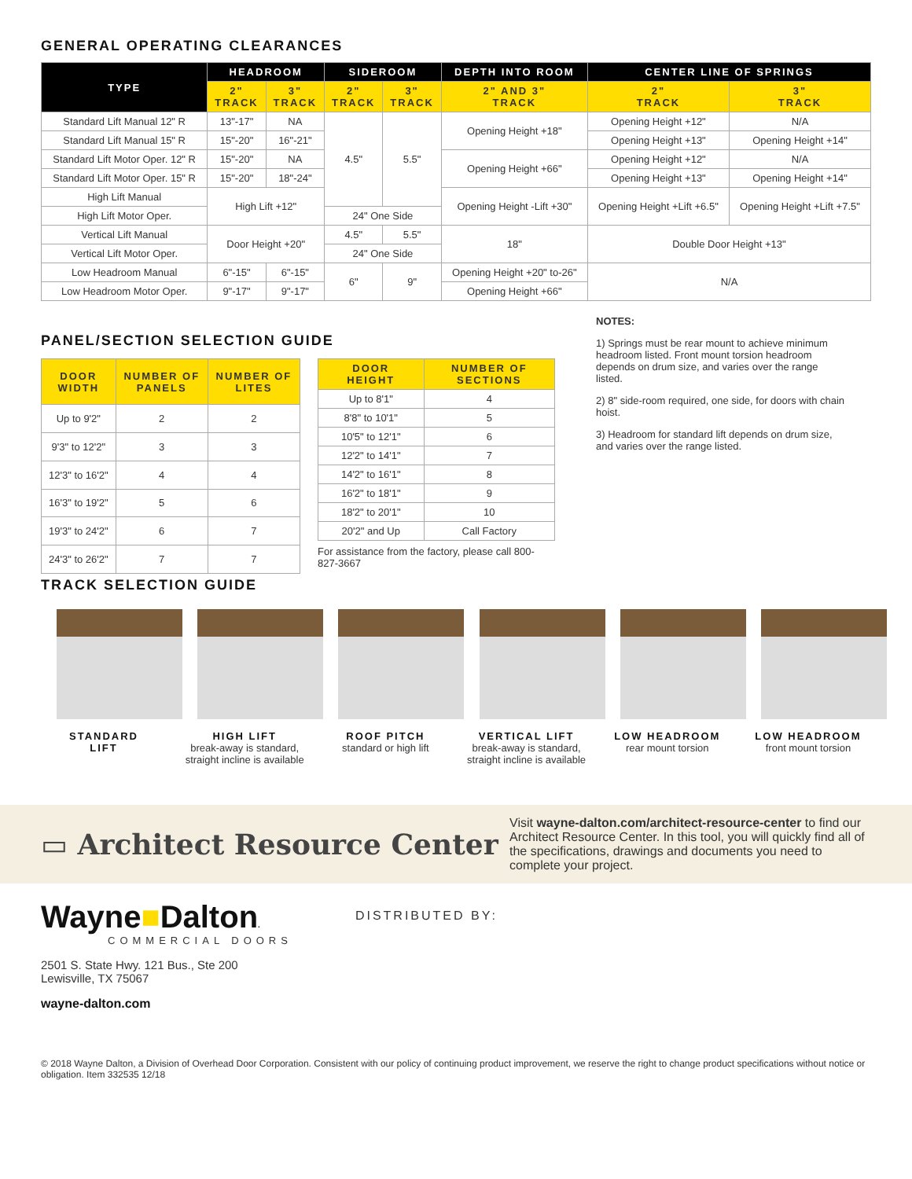GENERAL OPERATING CLEARANCES
| TYPE | HEADROOM | | SIDEROOM | | DEPTH INTO ROOM | CENTER LINE OF SPRINGS | |
| --- | --- | --- | --- | --- | --- | --- | --- |
| | 2" TRACK | 3" TRACK | 2" TRACK | 3" TRACK | 2" AND 3" TRACK | 2" TRACK | 3" TRACK |
| Standard Lift Manual 12" R | 13"-17" | NA | 4.5" | 5.5" | Opening Height +18" | Opening Height +12" | N/A |
| Standard Lift Manual 15" R | 15"-20" | 16"-21" | | | | Opening Height +13" | Opening Height +14" |
| Standard Lift Motor Oper. 12" R | 15"-20" | NA | | | Opening Height +66" | Opening Height +12" | N/A |
| Standard Lift Motor Oper. 15" R | 15"-20" | 18"-24" | | | | Opening Height +13" | Opening Height +14" |
| High Lift Manual | High Lift +12" | | | | Opening Height -Lift +30" | Opening Height +Lift +6.5" | Opening Height +Lift +7.5" |
| High Lift Motor Oper. | | | 24" One Side | | | | |
| Vertical Lift Manual | Door Height +20" | | 4.5" | 5.5" | 18" | Double Door Height +13" | |
| Vertical Lift Motor Oper. | | | 24" One Side | | | | |
| Low Headroom Manual | 6"-15" | 6"-15" | 6" | 9" | Opening Height +20" to-26" | N/A | |
| Low Headroom Motor Oper. | 9"-17" | 9"-17" | | | Opening Height +66" | | |
PANEL/SECTION SELECTION GUIDE
| DOOR WIDTH | NUMBER OF PANELS | NUMBER OF LITES |
| --- | --- | --- |
| Up to 9'2" | 2 | 2 |
| 9'3" to 12'2" | 3 | 3 |
| 12'3" to 16'2" | 4 | 4 |
| 16'3" to 19'2" | 5 | 6 |
| 19'3" to 24'2" | 6 | 7 |
| 24'3" to 26'2" | 7 | 7 |
| DOOR HEIGHT | NUMBER OF SECTIONS |
| --- | --- |
| Up to 8'1" | 4 |
| 8'8" to 10'1" | 5 |
| 10'5" to 12'1" | 6 |
| 12'2" to 14'1" | 7 |
| 14'2" to 16'1" | 8 |
| 16'2" to 18'1" | 9 |
| 18'2" to 20'1" | 10 |
| 20'2" and Up | Call Factory |
For assistance from the factory, please call 800-827-3667
NOTES:
1) Springs must be rear mount to achieve minimum headroom listed. Front mount torsion headroom depends on drum size, and varies over the range listed.
2) 8" side-room required, one side, for doors with chain hoist.
3) Headroom for standard lift depends on drum size, and varies over the range listed.
TRACK SELECTION GUIDE
STANDARD
LIFT
HIGH LIFT
break-away is standard, straight incline is available
ROOF PITCH
standard or high lift
VERTICAL LIFT
break-away is standard, straight incline is available
LOW HEADROOM
rear mount torsion
LOW HEADROOM
front mount torsion
▭ Architect Resource Center
Visit wayne-dalton.com/architect-resource-center to find our Architect Resource Center. In this tool, you will quickly find all of the specifications, drawings and documents you need to complete your project.
Wayne■Dalton.
COMMERCIAL DOORS
2501 S. State Hwy. 121 Bus., Ste 200
Lewisville, TX 75067
wayne-dalton.com
DISTRIBUTED BY:
© 2018 Wayne Dalton, a Division of Overhead Door Corporation. Consistent with our policy of continuing product improvement, we reserve the right to change product specifications without notice or obligation. Item 332535 12/18